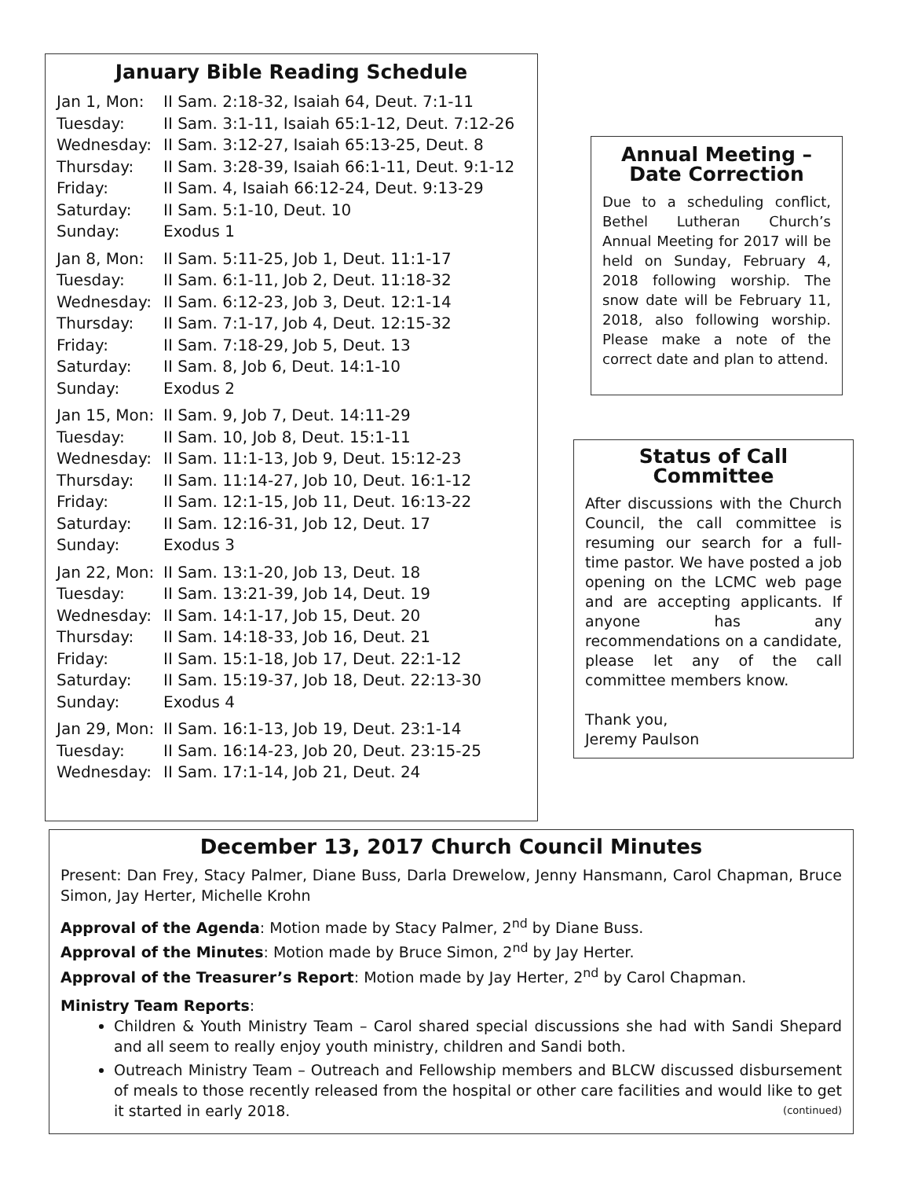January Bible Reading Schedule
| Jan 1, Mon: | II Sam. 2:18-32, Isaiah 64, Deut. 7:1-11 |
| Tuesday: | II Sam. 3:1-11, Isaiah 65:1-12, Deut. 7:12-26 |
| Wednesday: | II Sam. 3:12-27, Isaiah 65:13-25, Deut. 8 |
| Thursday: | II Sam. 3:28-39, Isaiah 66:1-11, Deut. 9:1-12 |
| Friday: | II Sam. 4, Isaiah 66:12-24, Deut. 9:13-29 |
| Saturday: | II Sam. 5:1-10, Deut. 10 |
| Sunday: | Exodus 1 |
| Jan 8, Mon: | II Sam. 5:11-25, Job 1, Deut. 11:1-17 |
| Tuesday: | II Sam. 6:1-11, Job 2, Deut. 11:18-32 |
| Wednesday: | II Sam. 6:12-23, Job 3, Deut. 12:1-14 |
| Thursday: | II Sam. 7:1-17, Job 4, Deut. 12:15-32 |
| Friday: | II Sam. 7:18-29, Job 5, Deut. 13 |
| Saturday: | II Sam. 8, Job 6, Deut. 14:1-10 |
| Sunday: | Exodus 2 |
| Jan 15, Mon: | II Sam. 9, Job 7, Deut. 14:11-29 |
| Tuesday: | II Sam. 10, Job 8, Deut. 15:1-11 |
| Wednesday: | II Sam. 11:1-13, Job 9, Deut. 15:12-23 |
| Thursday: | II Sam. 11:14-27, Job 10, Deut. 16:1-12 |
| Friday: | II Sam. 12:1-15, Job 11, Deut. 16:13-22 |
| Saturday: | II Sam. 12:16-31, Job 12, Deut. 17 |
| Sunday: | Exodus 3 |
| Jan 22, Mon: | II Sam. 13:1-20, Job 13, Deut. 18 |
| Tuesday: | II Sam. 13:21-39, Job 14, Deut. 19 |
| Wednesday: | II Sam. 14:1-17, Job 15, Deut. 20 |
| Thursday: | II Sam. 14:18-33, Job 16, Deut. 21 |
| Friday: | II Sam. 15:1-18, Job 17, Deut. 22:1-12 |
| Saturday: | II Sam. 15:19-37, Job 18, Deut. 22:13-30 |
| Sunday: | Exodus 4 |
| Jan 29, Mon: | II Sam. 16:1-13, Job 19, Deut. 23:1-14 |
| Tuesday: | II Sam. 16:14-23, Job 20, Deut. 23:15-25 |
| Wednesday: | II Sam. 17:1-14, Job 21, Deut. 24 |
Annual Meeting – Date Correction
Due to a scheduling conflict, Bethel Lutheran Church’s Annual Meeting for 2017 will be held on Sunday, February 4, 2018 following worship. The snow date will be February 11, 2018, also following worship. Please make a note of the correct date and plan to attend.
Status of Call Committee
After discussions with the Church Council, the call committee is resuming our search for a full-time pastor. We have posted a job opening on the LCMC web page and are accepting applicants. If anyone has any recommendations on a candidate, please let any of the call committee members know.
Thank you,
Jeremy Paulson
December 13, 2017 Church Council Minutes
Present: Dan Frey, Stacy Palmer, Diane Buss, Darla Drewelow, Jenny Hansmann, Carol Chapman, Bruce Simon, Jay Herter, Michelle Krohn
Approval of the Agenda: Motion made by Stacy Palmer, 2<sup>nd</sup> by Diane Buss.
Approval of the Minutes: Motion made by Bruce Simon, 2<sup>nd</sup> by Jay Herter.
Approval of the Treasurer’s Report: Motion made by Jay Herter, 2<sup>nd</sup> by Carol Chapman.
Ministry Team Reports:
Children & Youth Ministry Team – Carol shared special discussions she had with Sandi Shepard and all seem to really enjoy youth ministry, children and Sandi both.
Outreach Ministry Team – Outreach and Fellowship members and BLCW discussed disbursement of meals to those recently released from the hospital or other care facilities and would like to get it started in early 2018. (continued)